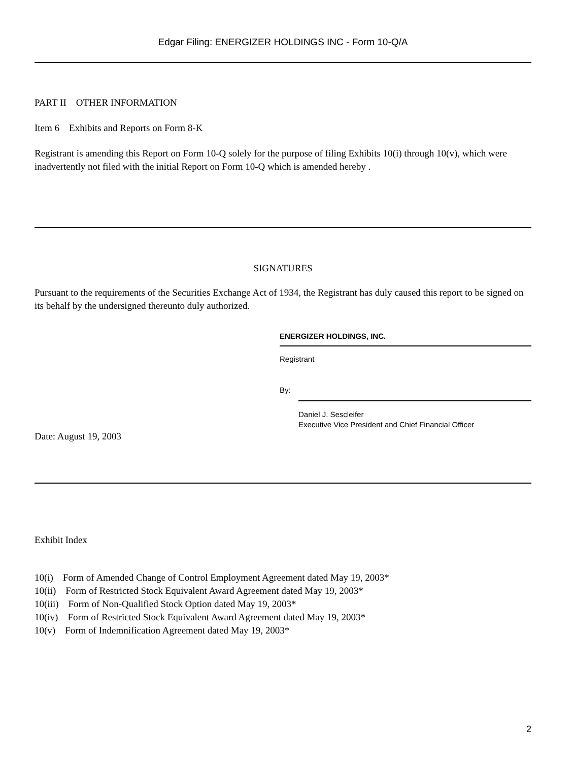Edgar Filing: ENERGIZER HOLDINGS INC - Form 10-Q/A
PART II OTHER INFORMATION
Item 6 Exhibits and Reports on Form 8-K
Registrant is amending this Report on Form 10-Q solely for the purpose of filing Exhibits 10(i) through 10(v), which were inadvertently not filed with the initial Report on Form 10-Q which is amended hereby .
SIGNATURES
Pursuant to the requirements of the Securities Exchange Act of 1934, the Registrant has duly caused this report to be signed on its behalf by the undersigned thereunto duly authorized.
ENERGIZER HOLDINGS, INC.
Registrant
By:
Daniel J. Sescleifer
Executive Vice President and Chief Financial Officer
Date: August 19, 2003
Exhibit Index
10(i) Form of Amended Change of Control Employment Agreement dated May 19, 2003*
10(ii) Form of Restricted Stock Equivalent Award Agreement dated May 19, 2003*
10(iii) Form of Non-Qualified Stock Option dated May 19, 2003*
10(iv) Form of Restricted Stock Equivalent Award Agreement dated May 19, 2003*
10(v) Form of Indemnification Agreement dated May 19, 2003*
2